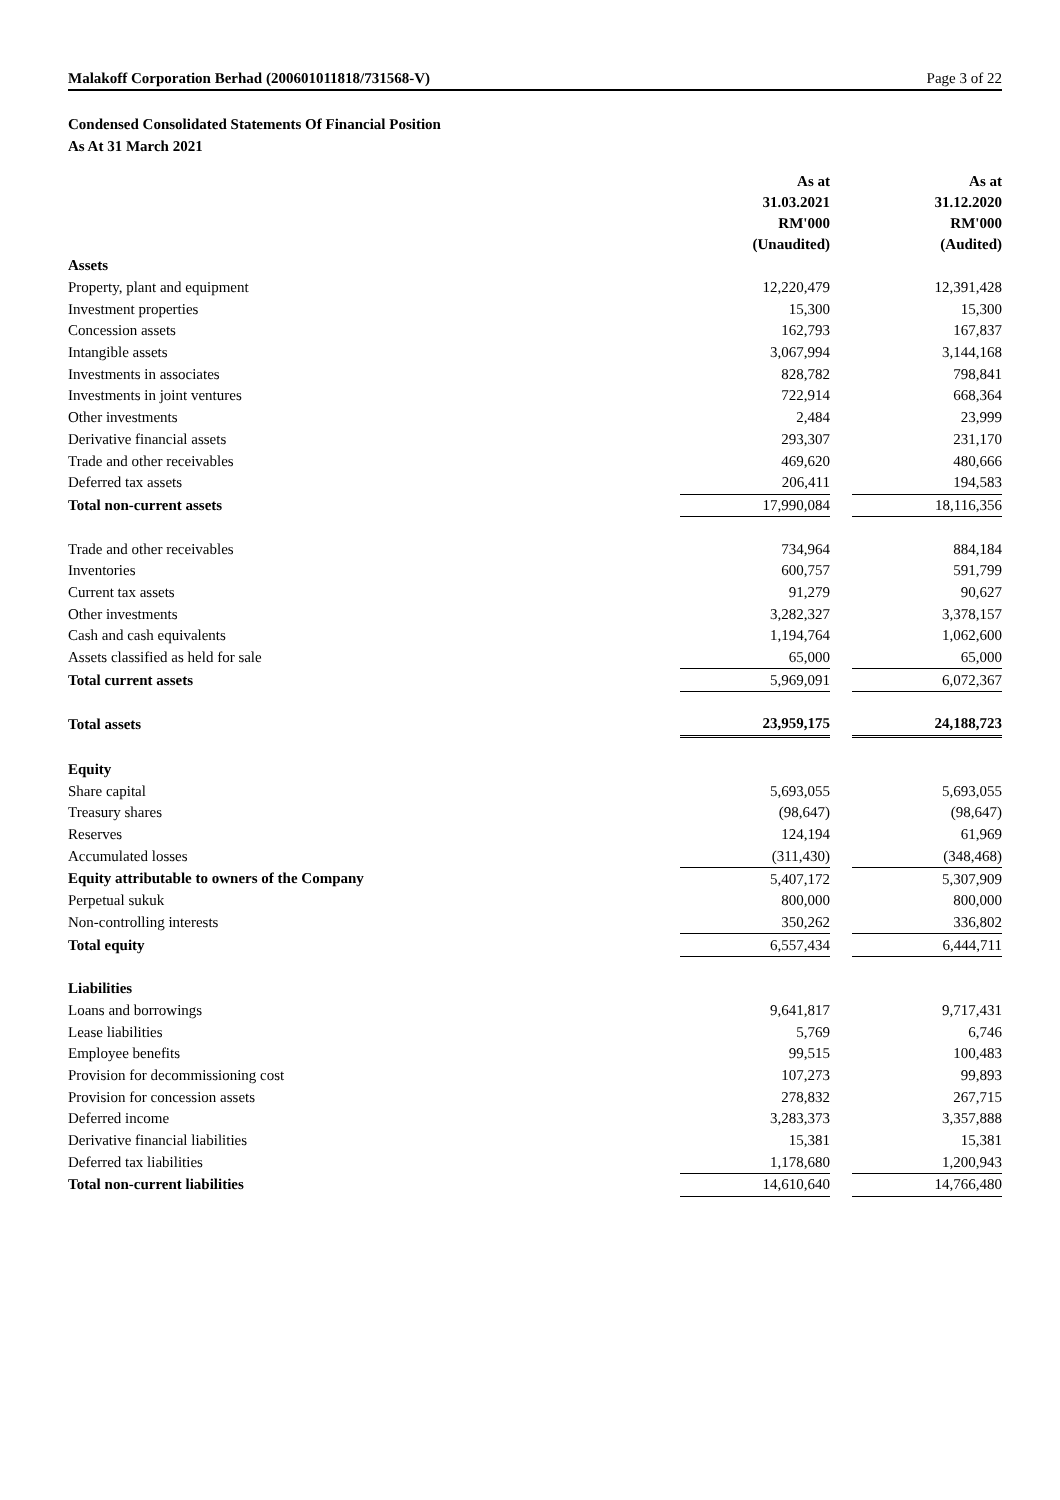Malakoff Corporation Berhad (200601011818/731568-V) Page 3 of 22
Condensed Consolidated Statements Of Financial Position
As At 31 March 2021
| | As at 31.03.2021 RM'000 (Unaudited) | | As at 31.12.2020 RM'000 (Audited) |
| Assets | | | |
| Property, plant and equipment | 12,220,479 | | 12,391,428 |
| Investment properties | 15,300 | | 15,300 |
| Concession assets | 162,793 | | 167,837 |
| Intangible assets | 3,067,994 | | 3,144,168 |
| Investments in associates | 828,782 | | 798,841 |
| Investments in joint ventures | 722,914 | | 668,364 |
| Other investments | 2,484 | | 23,999 |
| Derivative financial assets | 293,307 | | 231,170 |
| Trade and other receivables | 469,620 | | 480,666 |
| Deferred tax assets | 206,411 | | 194,583 |
| Total non-current assets | 17,990,084 | | 18,116,356 |
| Trade and other receivables | 734,964 | | 884,184 |
| Inventories | 600,757 | | 591,799 |
| Current tax assets | 91,279 | | 90,627 |
| Other investments | 3,282,327 | | 3,378,157 |
| Cash and cash equivalents | 1,194,764 | | 1,062,600 |
| Assets classified as held for sale | 65,000 | | 65,000 |
| Total current assets | 5,969,091 | | 6,072,367 |
| Total assets | 23,959,175 | | 24,188,723 |
| Equity | | | |
| Share capital | 5,693,055 | | 5,693,055 |
| Treasury shares | (98,647) | | (98,647) |
| Reserves | 124,194 | | 61,969 |
| Accumulated losses | (311,430) | | (348,468) |
| Equity attributable to owners of the Company | 5,407,172 | | 5,307,909 |
| Perpetual sukuk | 800,000 | | 800,000 |
| Non-controlling interests | 350,262 | | 336,802 |
| Total equity | 6,557,434 | | 6,444,711 |
| Liabilities | | | |
| Loans and borrowings | 9,641,817 | | 9,717,431 |
| Lease liabilities | 5,769 | | 6,746 |
| Employee benefits | 99,515 | | 100,483 |
| Provision for decommissioning cost | 107,273 | | 99,893 |
| Provision for concession assets | 278,832 | | 267,715 |
| Deferred income | 3,283,373 | | 3,357,888 |
| Derivative financial liabilities | 15,381 | | 15,381 |
| Deferred tax liabilities | 1,178,680 | | 1,200,943 |
| Total non-current liabilities | 14,610,640 | | 14,766,480 |